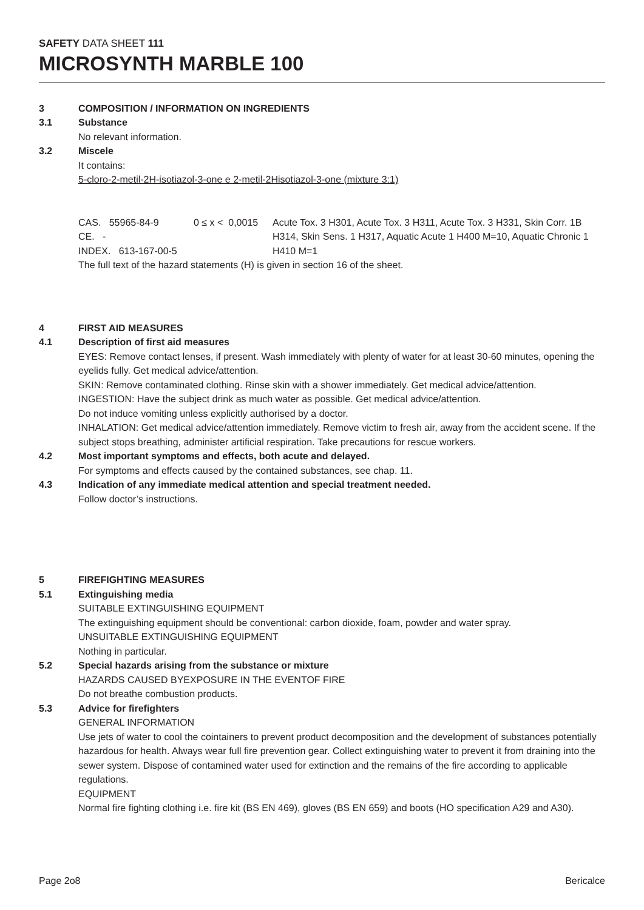SAFETY DATA SHEET 111
MICROSYNTH MARBLE 100
3 COMPOSITION / INFORMATION ON INGREDIENTS
3.1 Substance
No relevant information.
3.2 Miscele
It contains:
5-cloro-2-metil-2H-isotiazol-3-one e 2-metil-2Hisotiazol-3-one (mixture 3:1)
| CAS. 55965-84-9 CE. - INDEX. 613-167-00-5 | 0 ≤ x < 0,0015 | Acute Tox. 3 H301, Acute Tox. 3 H311, Acute Tox. 3 H331, Skin Corr. 1B H314, Skin Sens. 1 H317, Aquatic Acute 1 H400 M=10, Aquatic Chronic 1 H410 M=1 |
The full text of the hazard statements (H) is given in section 16 of the sheet.
4 FIRST AID MEASURES
4.1 Description of first aid measures
EYES: Remove contact lenses, if present. Wash immediately with plenty of water for at least 30-60 minutes, opening the eyelids fully. Get medical advice/attention.
SKIN: Remove contaminated clothing. Rinse skin with a shower immediately. Get medical advice/attention.
INGESTION: Have the subject drink as much water as possible. Get medical advice/attention.
Do not induce vomiting unless explicitly authorised by a doctor.
INHALATION: Get medical advice/attention immediately. Remove victim to fresh air, away from the accident scene. If the subject stops breathing, administer artificial respiration. Take precautions for rescue workers.
4.2 Most important symptoms and effects, both acute and delayed.
For symptoms and effects caused by the contained substances, see chap. 11.
4.3 Indication of any immediate medical attention and special treatment needed.
Follow doctor’s instructions.
5 FIREFIGHTING MEASURES
5.1 Extinguishing media
SUITABLE EXTINGUISHING EQUIPMENT
The extinguishing equipment should be conventional: carbon dioxide, foam, powder and water spray.
UNSUITABLE EXTINGUISHING EQUIPMENT
Nothing in particular.
5.2 Special hazards arising from the substance or mixture
HAZARDS CAUSED BYEXPOSURE IN THE EVENTOF FIRE
Do not breathe combustion products.
5.3 Advice for firefighters
GENERAL INFORMATION
Use jets of water to cool the cointainers to prevent product decomposition and the development of substances potentially hazardous for health. Always wear full fire prevention gear. Collect extinguishing water to prevent it from draining into the sewer system. Dispose of contamined water used for extinction and the remains of the fire according to applicable regulations.
EQUIPMENT
Normal fire fighting clothing i.e. fire kit (BS EN 469), gloves (BS EN 659) and boots (HO specification A29 and A30).
Page 2o8 Bericalce